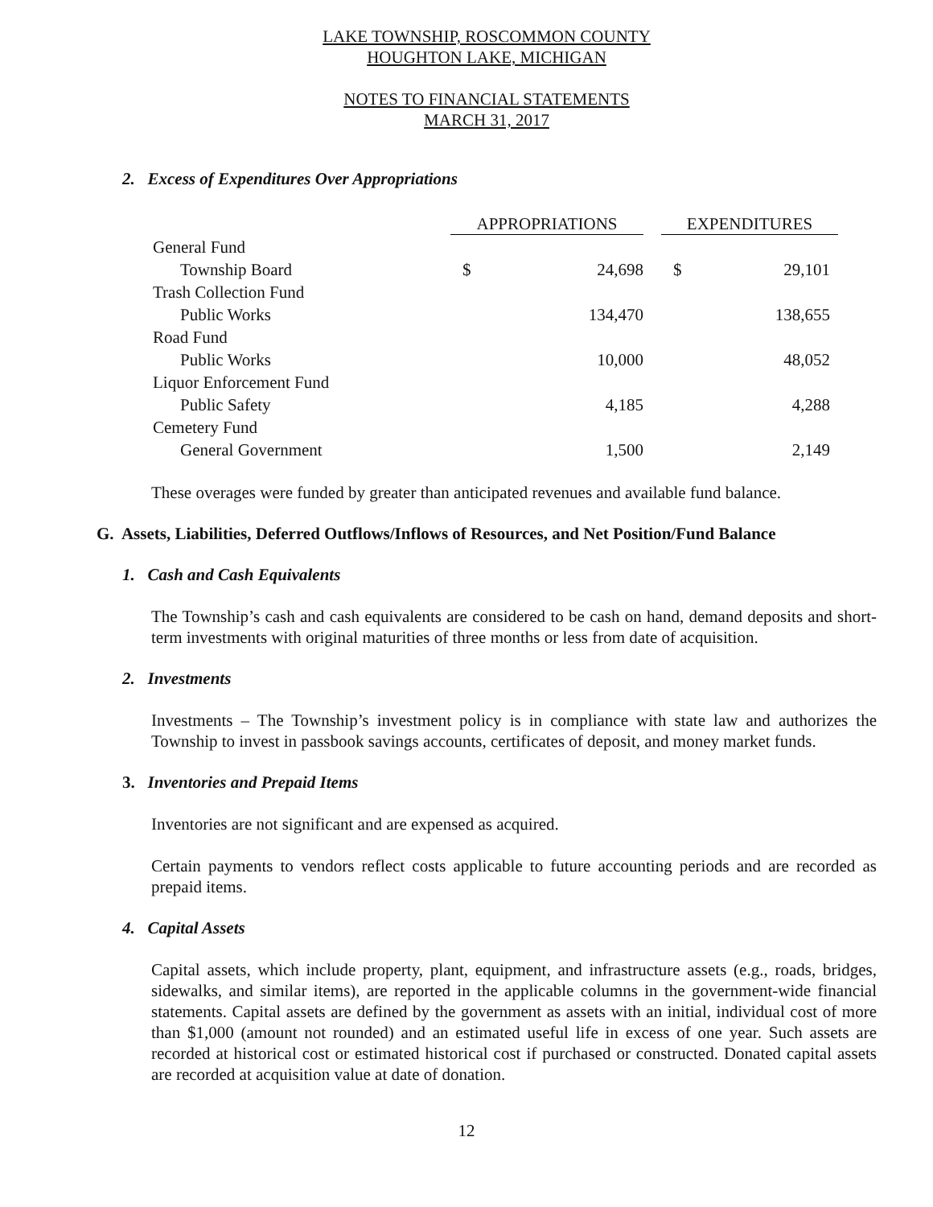LAKE TOWNSHIP, ROSCOMMON COUNTY
HOUGHTON LAKE, MICHIGAN
NOTES TO FINANCIAL STATEMENTS
MARCH 31, 2017
2. Excess of Expenditures Over Appropriations
| | APPROPRIATIONS | | | EXPENDITURES | |
| --- | --- | --- | --- | --- | --- |
| General Fund | | | | | |
| Township Board | $ | 24,698 | | $ | 29,101 |
| Trash Collection Fund | | | | | |
| Public Works | | 134,470 | | | 138,655 |
| Road Fund | | | | | |
| Public Works | | 10,000 | | | 48,052 |
| Liquor Enforcement Fund | | | | | |
| Public Safety | | 4,185 | | | 4,288 |
| Cemetery Fund | | | | | |
| General Government | | 1,500 | | | 2,149 |
These overages were funded by greater than anticipated revenues and available fund balance.
G. Assets, Liabilities, Deferred Outflows/Inflows of Resources, and Net Position/Fund Balance
1. Cash and Cash Equivalents
The Township’s cash and cash equivalents are considered to be cash on hand, demand deposits and short-term investments with original maturities of three months or less from date of acquisition.
2. Investments
Investments – The Township’s investment policy is in compliance with state law and authorizes the Township to invest in passbook savings accounts, certificates of deposit, and money market funds.
3. Inventories and Prepaid Items
Inventories are not significant and are expensed as acquired.
Certain payments to vendors reflect costs applicable to future accounting periods and are recorded as prepaid items.
4. Capital Assets
Capital assets, which include property, plant, equipment, and infrastructure assets (e.g., roads, bridges, sidewalks, and similar items), are reported in the applicable columns in the government-wide financial statements. Capital assets are defined by the government as assets with an initial, individual cost of more than $1,000 (amount not rounded) and an estimated useful life in excess of one year. Such assets are recorded at historical cost or estimated historical cost if purchased or constructed. Donated capital assets are recorded at acquisition value at date of donation.
12